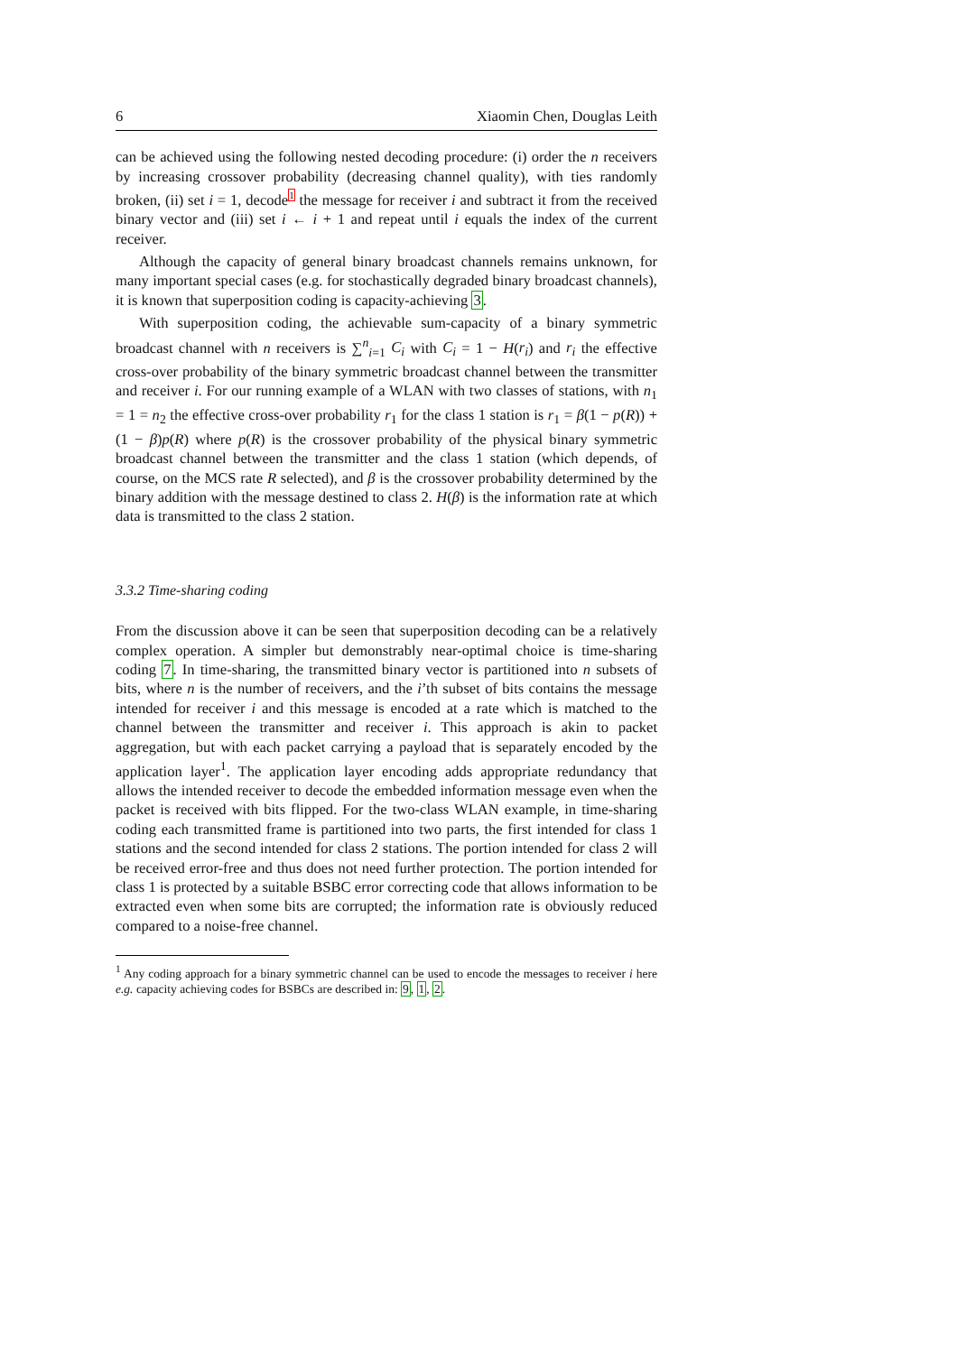6 Xiaomin Chen, Douglas Leith
can be achieved using the following nested decoding procedure: (i) order the n receivers by increasing crossover probability (decreasing channel quality), with ties randomly broken, (ii) set i = 1, decode<sup>1</sup> the message for receiver i and subtract it from the received binary vector and (iii) set i ← i + 1 and repeat until i equals the index of the current receiver.
Although the capacity of general binary broadcast channels remains unknown, for many important special cases (e.g. for stochastically degraded binary broadcast channels), it is known that superposition coding is capacity-achieving 3.
With superposition coding, the achievable sum-capacity of a binary symmetric broadcast channel with n receivers is ∑<sup>n</sup><sub>i=1</sub> C<sub>i</sub> with C<sub>i</sub> = 1 − H(r<sub>i</sub>) and r<sub>i</sub> the effective cross-over probability of the binary symmetric broadcast channel between the transmitter and receiver i. For our running example of a WLAN with two classes of stations, with n<sub>1</sub> = 1 = n<sub>2</sub> the effective cross-over probability r<sub>1</sub> for the class 1 station is r<sub>1</sub> = β(1 − p(R)) + (1 − β)p(R) where p(R) is the crossover probability of the physical binary symmetric broadcast channel between the transmitter and the class 1 station (which depends, of course, on the MCS rate R selected), and β is the crossover probability determined by the binary addition with the message destined to class 2. H(β) is the information rate at which data is transmitted to the class 2 station.
3.3.2 Time-sharing coding
From the discussion above it can be seen that superposition decoding can be a relatively complex operation. A simpler but demonstrably near-optimal choice is time-sharing coding 7. In time-sharing, the transmitted binary vector is partitioned into n subsets of bits, where n is the number of receivers, and the i’th subset of bits contains the message intended for receiver i and this message is encoded at a rate which is matched to the channel between the transmitter and receiver i. This approach is akin to packet aggregation, but with each packet carrying a payload that is separately encoded by the application layer<sup>1</sup>. The application layer encoding adds appropriate redundancy that allows the intended receiver to decode the embedded information message even when the packet is received with bits flipped. For the two-class WLAN example, in time-sharing coding each transmitted frame is partitioned into two parts, the first intended for class 1 stations and the second intended for class 2 stations. The portion intended for class 2 will be received error-free and thus does not need further protection. The portion intended for class 1 is protected by a suitable BSBC error correcting code that allows information to be extracted even when some bits are corrupted; the information rate is obviously reduced compared to a noise-free channel.
<sup>1</sup> Any coding approach for a binary symmetric channel can be used to encode the messages to receiver i here e.g. capacity achieving codes for BSBCs are described in: 9, 1, 2.